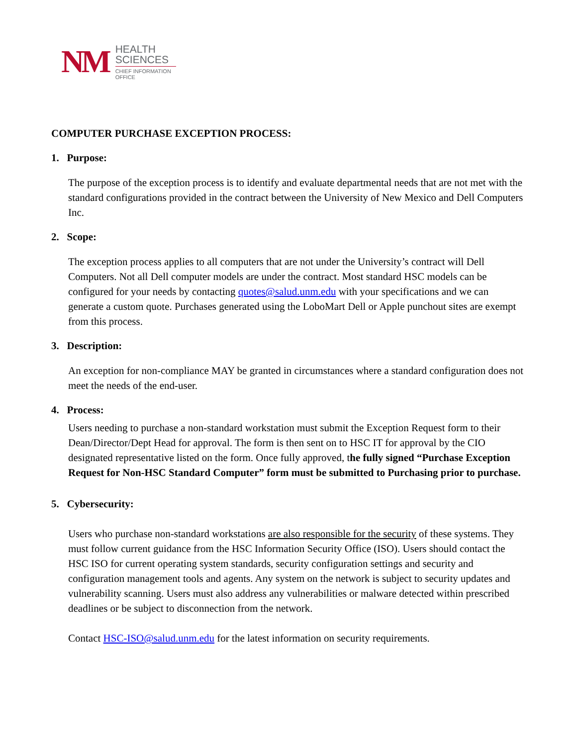NM
HEALTH
SCIENCES
CHIEF INFORMATION
OFFICE
COMPUTER PURCHASE EXCEPTION PROCESS:
1. Purpose:
The purpose of the exception process is to identify and evaluate departmental needs that are not met with the standard configurations provided in the contract between the University of New Mexico and Dell Computers Inc.
2. Scope:
The exception process applies to all computers that are not under the University’s contract will Dell Computers. Not all Dell computer models are under the contract. Most standard HSC models can be configured for your needs by contacting quotes@salud.unm.edu with your specifications and we can generate a custom quote. Purchases generated using the LoboMart Dell or Apple punchout sites are exempt from this process.
3. Description:
An exception for non-compliance MAY be granted in circumstances where a standard configuration does not meet the needs of the end-user.
4. Process:
Users needing to purchase a non-standard workstation must submit the Exception Request form to their Dean/Director/Dept Head for approval. The form is then sent on to HSC IT for approval by the CIO designated representative listed on the form. Once fully approved, the fully signed “Purchase Exception Request for Non-HSC Standard Computer” form must be submitted to Purchasing prior to purchase.
5. Cybersecurity:
Users who purchase non-standard workstations are also responsible for the security of these systems. They must follow current guidance from the HSC Information Security Office (ISO). Users should contact the HSC ISO for current operating system standards, security configuration settings and security and configuration management tools and agents. Any system on the network is subject to security updates and vulnerability scanning. Users must also address any vulnerabilities or malware detected within prescribed deadlines or be subject to disconnection from the network.
Contact HSC-ISO@salud.unm.edu for the latest information on security requirements.